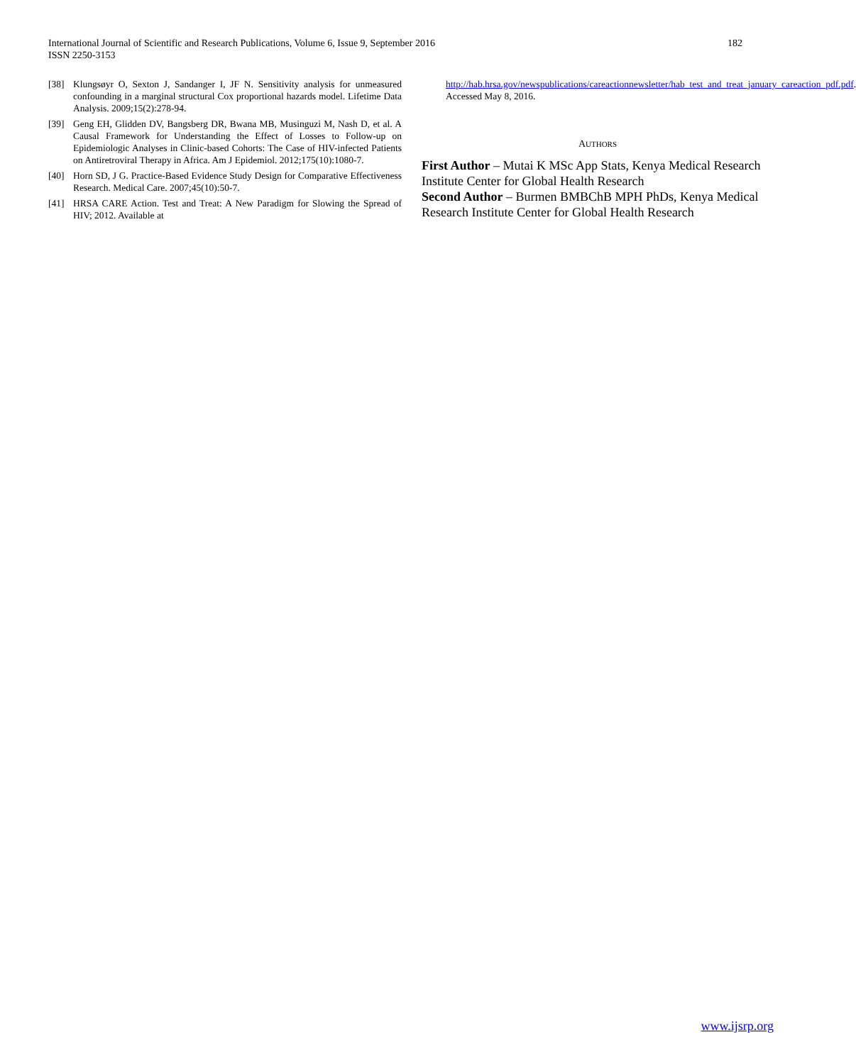182 International Journal of Scientific and Research Publications, Volume 6, Issue 9, September 2016
ISSN 2250-3153
[38] Klungsøyr O, Sexton J, Sandanger I, JF N. Sensitivity analysis for unmeasured confounding in a marginal structural Cox proportional hazards model. Lifetime Data Analysis. 2009;15(2):278-94.
[39] Geng EH, Glidden DV, Bangsberg DR, Bwana MB, Musinguzi M, Nash D, et al. A Causal Framework for Understanding the Effect of Losses to Follow-up on Epidemiologic Analyses in Clinic-based Cohorts: The Case of HIV-infected Patients on Antiretroviral Therapy in Africa. Am J Epidemiol. 2012;175(10):1080-7.
[40] Horn SD, J G. Practice-Based Evidence Study Design for Comparative Effectiveness Research. Medical Care. 2007;45(10):50-7.
[41] HRSA CARE Action. Test and Treat: A New Paradigm for Slowing the Spread of HIV; 2012. Available at
http://hab.hrsa.gov/newspublications/careactionnewsletter/hab_test_and_treat_january_careaction_pdf.pdf. Accessed May 8, 2016.
AUTHORS
First Author – Mutai K MSc App Stats, Kenya Medical Research Institute Center for Global Health Research
Second Author – Burmen BMBChB MPH PhDs, Kenya Medical Research Institute Center for Global Health Research
www.ijsrp.org